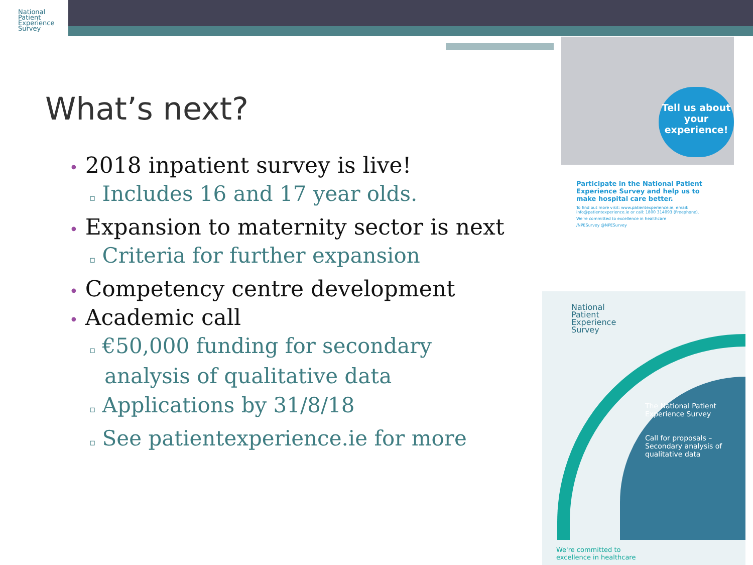National
Patient
Experience
Survey
What’s next?
• 2018 inpatient survey is live!
▫ Includes 16 and 17 year olds.
• Expansion to maternity sector is next
▫ Criteria for further expansion
• Competency centre development
• Academic call
▫ €50,000 funding for secondary analysis of qualitative data
▫ Applications by 31/8/18
▫ See patientexperience.ie for more
Tell us about your experience!
Participate in the National Patient Experience Survey and help us to make hospital care better.
To find out more visit: www.patientexperience.ie, email: info@patientexperience.ie or call: 1800 314093 (Freephone).
We're committed to excellence in healthcare
/NPESurvey @NPESurvey
National
Patient
Experience
Survey
The National Patient Experience Survey
Call for proposals – Secondary analysis of qualitative data
We're committed to
excellence in healthcare